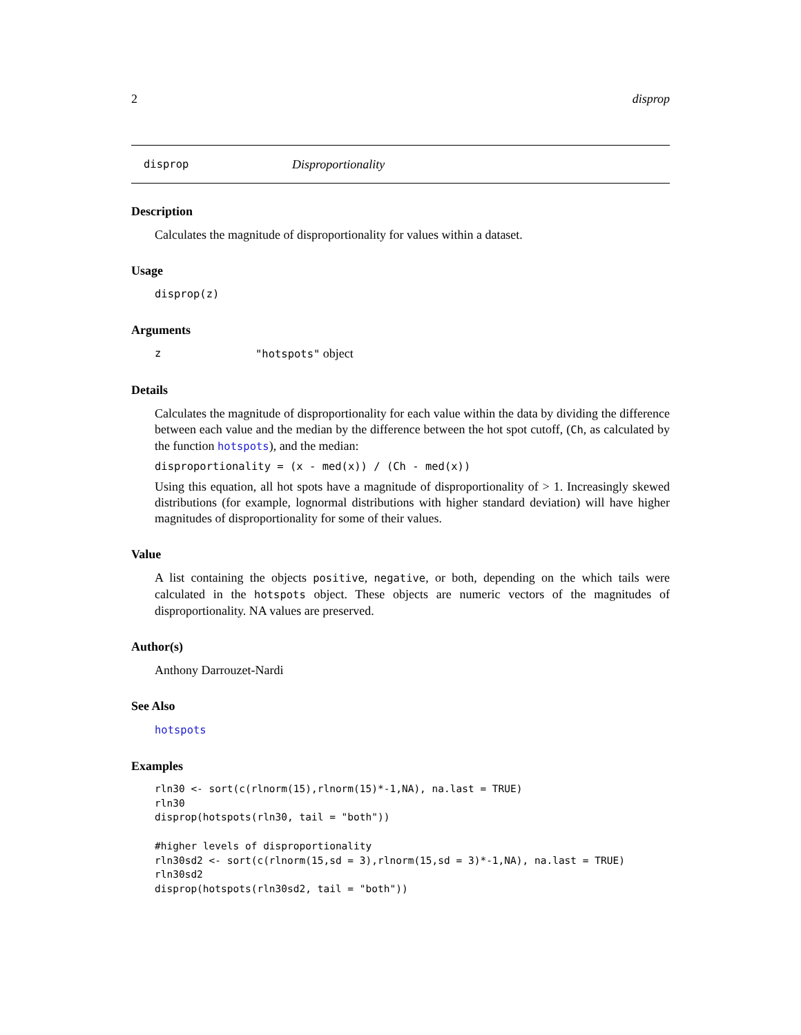2 disprop
disprop Disproportionality
Description
Calculates the magnitude of disproportionality for values within a dataset.
Usage
disprop(z)
Arguments
z "hotspots" object
Details
Calculates the magnitude of disproportionality for each value within the data by dividing the difference between each value and the median by the difference between the hot spot cutoff, (Ch, as calculated by the function hotspots), and the median:
disproportionality = (x - med(x)) / (Ch - med(x))
Using this equation, all hot spots have a magnitude of disproportionality of > 1. Increasingly skewed distributions (for example, lognormal distributions with higher standard deviation) will have higher magnitudes of disproportionality for some of their values.
Value
A list containing the objects positive, negative, or both, depending on the which tails were calculated in the hotspots object. These objects are numeric vectors of the magnitudes of disproportionality. NA values are preserved.
Author(s)
Anthony Darrouzet-Nardi
See Also
hotspots
Examples
rln30 <- sort(c(rlnorm(15),rlnorm(15)*-1,NA), na.last = TRUE)
rln30
disprop(hotspots(rln30, tail = "both"))

#higher levels of disproportionality
rln30sd2 <- sort(c(rlnorm(15,sd = 3),rlnorm(15,sd = 3)*-1,NA), na.last = TRUE)
rln30sd2
disprop(hotspots(rln30sd2, tail = "both"))